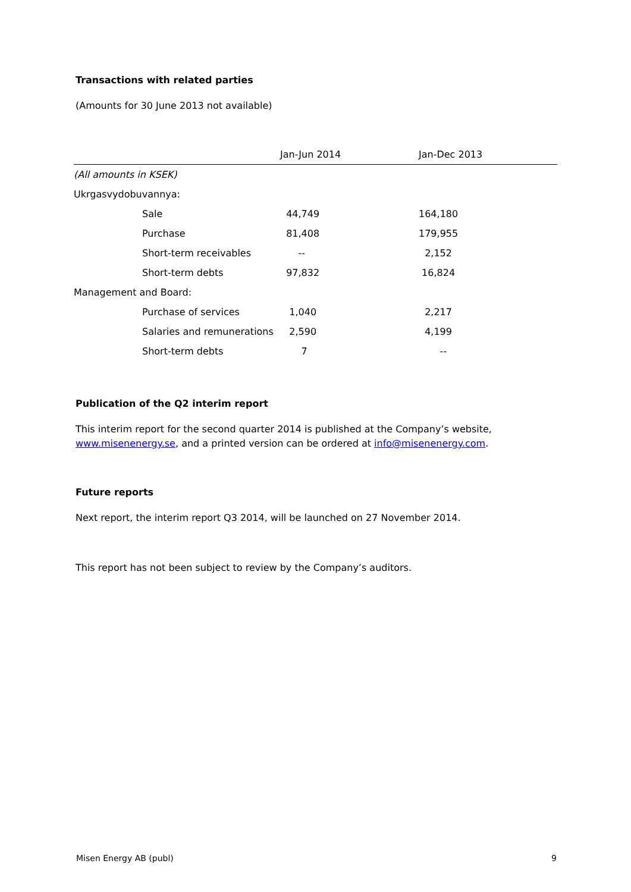Transactions with related parties
(Amounts for 30 June 2013 not available)
| | | Jan-Jun 2014 | Jan-Dec 2013 |
| --- | --- | --- | --- |
| (All amounts in KSEK) | | | |
| Ukrgasvydobuvannya: | | | |
| | Sale | 44,749 | 164,180 |
| | Purchase | 81,408 | 179,955 |
| | Short-term receivables | -- | 2,152 |
| | Short-term debts | 97,832 | 16,824 |
| Management and Board: | | | |
| | Purchase of services | 1,040 | 2,217 |
| | Salaries and remunerations | 2,590 | 4,199 |
| | Short-term debts | 7 | -- |
Publication of the Q2 interim report
This interim report for the second quarter 2014 is published at the Company’s website, www.misenenergy.se, and a printed version can be ordered at info@misenenergy.com.
Future reports
Next report, the interim report Q3 2014, will be launched on 27 November 2014.
This report has not been subject to review by the Company’s auditors.
Misen Energy AB (publ) 9